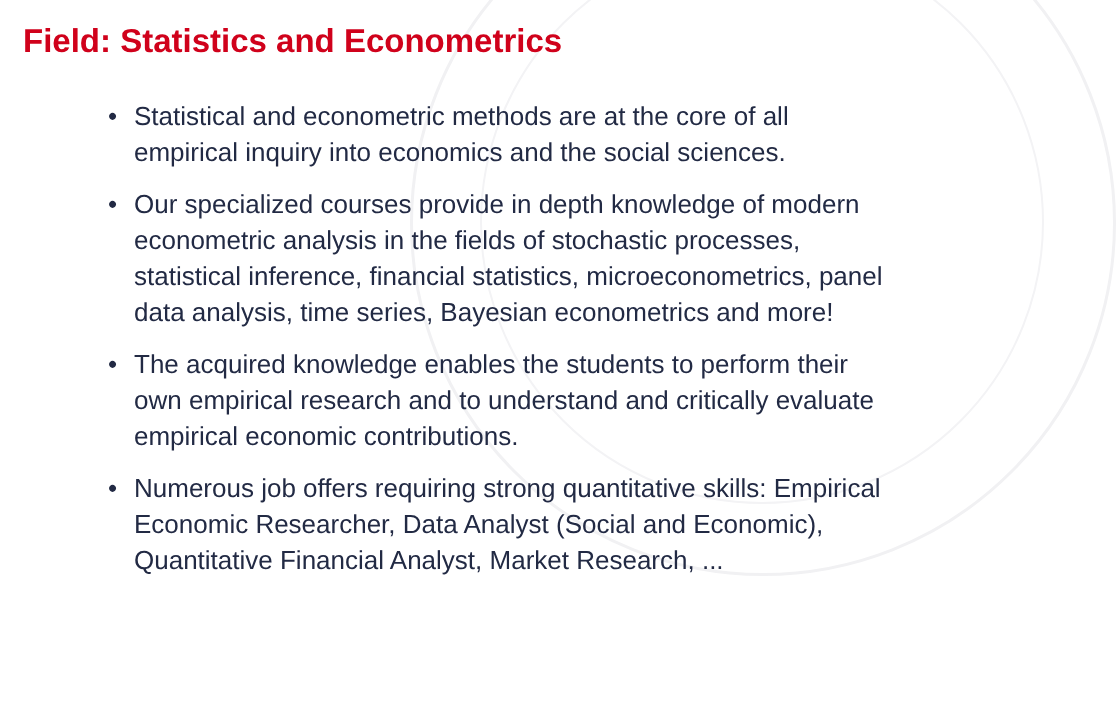Field: Statistics and Econometrics
• Statistical and econometric methods are at the core of all empirical inquiry into economics and the social sciences.
• Our specialized courses provide in depth knowledge of modern econometric analysis in the fields of stochastic processes, statistical inference, financial statistics, microeconometrics, panel data analysis, time series, Bayesian econometrics and more!
• The acquired knowledge enables the students to perform their own empirical research and to understand and critically evaluate empirical economic contributions.
• Numerous job offers requiring strong quantitative skills: Empirical Economic Researcher, Data Analyst (Social and Economic), Quantitative Financial Analyst, Market Research, ...